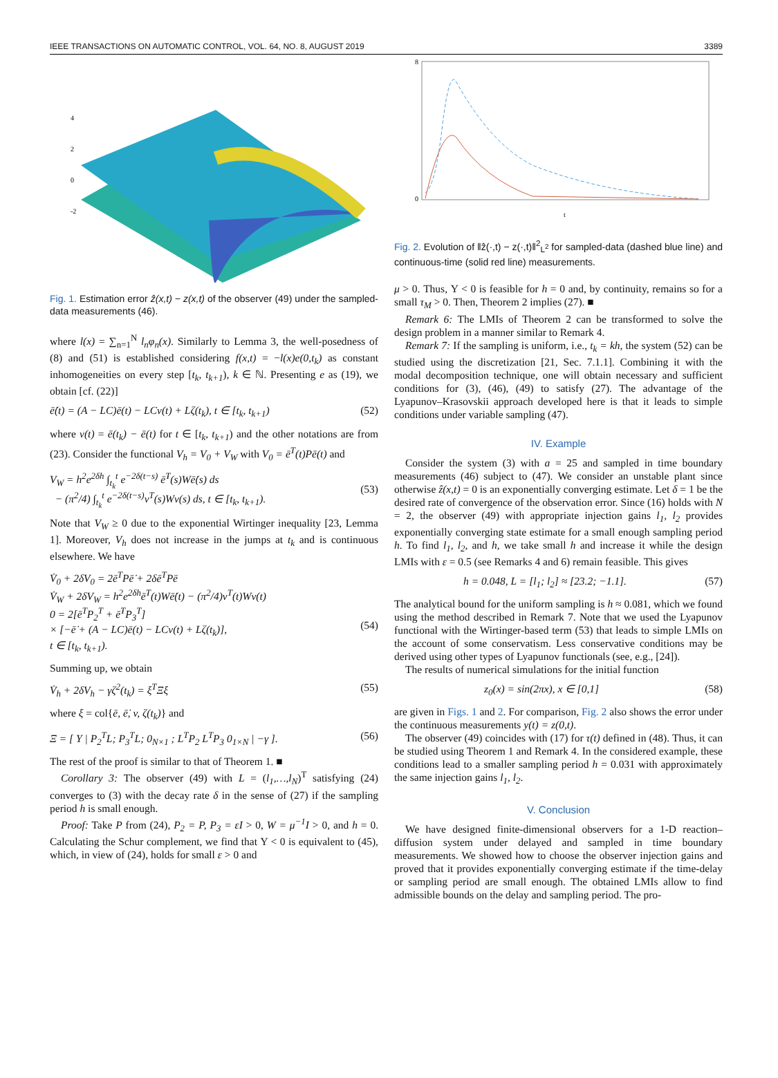IEEE TRANSACTIONS ON AUTOMATIC CONTROL, VOL. 64, NO. 8, AUGUST 2019 3389
4
2
0
-2
Fig. 1. Estimation error ẑ(x,t) − z(x,t) of the observer (49) under the sampled-data measurements (46).
where l(x) = ∑<sub>n=1</sub><sup>N</sup> l<sub>n</sub>φ<sub>n</sub>(x). Similarly to Lemma 3, the well-posedness of (8) and (51) is established considering f(x,t) = −l(x)e(0,t<sub>k</sub>) as constant inhomogeneities on every step [t<sub>k</sub>, t<sub>k+1</sub>), k ∈ ℕ. Presenting e as (19), we obtain [cf. (22)]
ē̇(t) = (A − LC)ē(t) − LCv(t) + Lζ(t<sub>k</sub>), t ∈ [t<sub>k</sub>, t<sub>k+1</sub>) (52)
where v(t) = ē(t<sub>k</sub>) − ē(t) for t ∈ [t<sub>k</sub>, t<sub>k+1</sub>) and the other notations are from (23). Consider the functional V<sub>h</sub> = V<sub>0</sub> + V<sub>W</sub> with V<sub>0</sub> = ē<sup>T</sup>(t)Pē(t) and
V<sub>W</sub> = h<sup>2</sup>e<sup>2δh</sup> ∫<sub>t<sub>k</sub></sub><sup>t</sup> e<sup>−2δ(t−s)</sup> ē̇<sup>T</sup>(s)Wē̇(s) ds
− (π<sup>2</sup>/4) ∫<sub>t<sub>k</sub></sub><sup>t</sup> e<sup>−2δ(t−s)</sup>v<sup>T</sup>(s)Wv(s) ds, t ∈ [t<sub>k</sub>, t<sub>k+1</sub>).
(53)
Note that V<sub>W</sub> ≥ 0 due to the exponential Wirtinger inequality [23, Lemma 1]. Moreover, V<sub>h</sub> does not increase in the jumps at t<sub>k</sub> and is continuous elsewhere. We have
V̇<sub>0</sub> + 2δV<sub>0</sub> = 2ē<sup>T</sup>Pē̇ + 2δē<sup>T</sup>Pē
V̇<sub>W</sub> + 2δV<sub>W</sub> = h<sup>2</sup>e<sup>2δh</sup>ē̇<sup>T</sup>(t)Wē̇(t) − (π<sup>2</sup>/4)v<sup>T</sup>(t)Wv(t)
0 = 2[ē<sup>T</sup>P<sub>2</sub><sup>T</sup> + ē̇<sup>T</sup>P<sub>3</sub><sup>T</sup>]
× [−ē̇ + (A − LC)ē(t) − LCv(t) + Lζ(t<sub>k</sub>)],
t ∈ [t<sub>k</sub>, t<sub>k+1</sub>).
(54)
Summing up, we obtain
V̇<sub>h</sub> + 2δV<sub>h</sub> − γζ<sup>2</sup>(t<sub>k</sub>) = ξ<sup>T</sup>Ξξ (55)
where ξ = col{ē, ē̇, v, ζ(t<sub>k</sub>)} and
Ξ = [ Υ | P<sub>2</sub><sup>T</sup>L; P<sub>3</sub><sup>T</sup>L; 0<sub>N×1</sub> ; L<sup>T</sup>P<sub>2</sub> L<sup>T</sup>P<sub>3</sub> 0<sub>1×N</sub> | −γ ]. (56)
The rest of the proof is similar to that of Theorem 1. ■
Corollary 3: The observer (49) with L = (l<sub>1</sub>,…,l<sub>N</sub>)<sup>T</sup> satisfying (24) converges to (3) with the decay rate δ in the sense of (27) if the sampling period h is small enough.
Proof: Take P from (24), P<sub>2</sub> = P, P<sub>3</sub> = εI > 0, W = μ<sup>−1</sup>I > 0, and h = 0. Calculating the Schur complement, we find that Υ < 0 is equivalent to (45), which, in view of (24), holds for small ε > 0 and
8
0
t
Fig. 2. Evolution of ‖ẑ(·,t) − z(·,t)‖<sup>2</sup><sub>L<sup>2</sup></sub> for sampled-data (dashed blue line) and continuous-time (solid red line) measurements.
μ > 0. Thus, Υ < 0 is feasible for h = 0 and, by continuity, remains so for a small τ<sub>M</sub> > 0. Then, Theorem 2 implies (27). ■
Remark 6: The LMIs of Theorem 2 can be transformed to solve the design problem in a manner similar to Remark 4.
Remark 7: If the sampling is uniform, i.e., t<sub>k</sub> = kh, the system (52) can be studied using the discretization [21, Sec. 7.1.1]. Combining it with the modal decomposition technique, one will obtain necessary and sufficient conditions for (3), (46), (49) to satisfy (27). The advantage of the Lyapunov–Krasovskii approach developed here is that it leads to simple conditions under variable sampling (47).
IV. Example
Consider the system (3) with a = 25 and sampled in time boundary measurements (46) subject to (47). We consider an unstable plant since otherwise ẑ(x,t) = 0 is an exponentially converging estimate. Let δ = 1 be the desired rate of convergence of the observation error. Since (16) holds with N = 2, the observer (49) with appropriate injection gains l<sub>1</sub>, l<sub>2</sub> provides exponentially converging state estimate for a small enough sampling period h. To find l<sub>1</sub>, l<sub>2</sub>, and h, we take small h and increase it while the design LMIs with ε = 0.5 (see Remarks 4 and 6) remain feasible. This gives
h = 0.048, L = [l<sub>1</sub>; l<sub>2</sub>] ≈ [23.2; −1.1]. (57)
The analytical bound for the uniform sampling is h ≈ 0.081, which we found using the method described in Remark 7. Note that we used the Lyapunov functional with the Wirtinger-based term (53) that leads to simple LMIs on the account of some conservatism. Less conservative conditions may be derived using other types of Lyapunov functionals (see, e.g., [24]).
The results of numerical simulations for the initial function
z<sub>0</sub>(x) = sin(2πx), x ∈ [0,1] (58)
are given in Figs. 1 and 2. For comparison, Fig. 2 also shows the error under the continuous measurements y(t) = z(0,t).
The observer (49) coincides with (17) for τ(t) defined in (48). Thus, it can be studied using Theorem 1 and Remark 4. In the considered example, these conditions lead to a smaller sampling period h = 0.031 with approximately the same injection gains l<sub>1</sub>, l<sub>2</sub>.
V. Conclusion
We have designed finite-dimensional observers for a 1-D reaction–diffusion system under delayed and sampled in time boundary measurements. We showed how to choose the observer injection gains and proved that it provides exponentially converging estimate if the time-delay or sampling period are small enough. The obtained LMIs allow to find admissible bounds on the delay and sampling period. The pro-